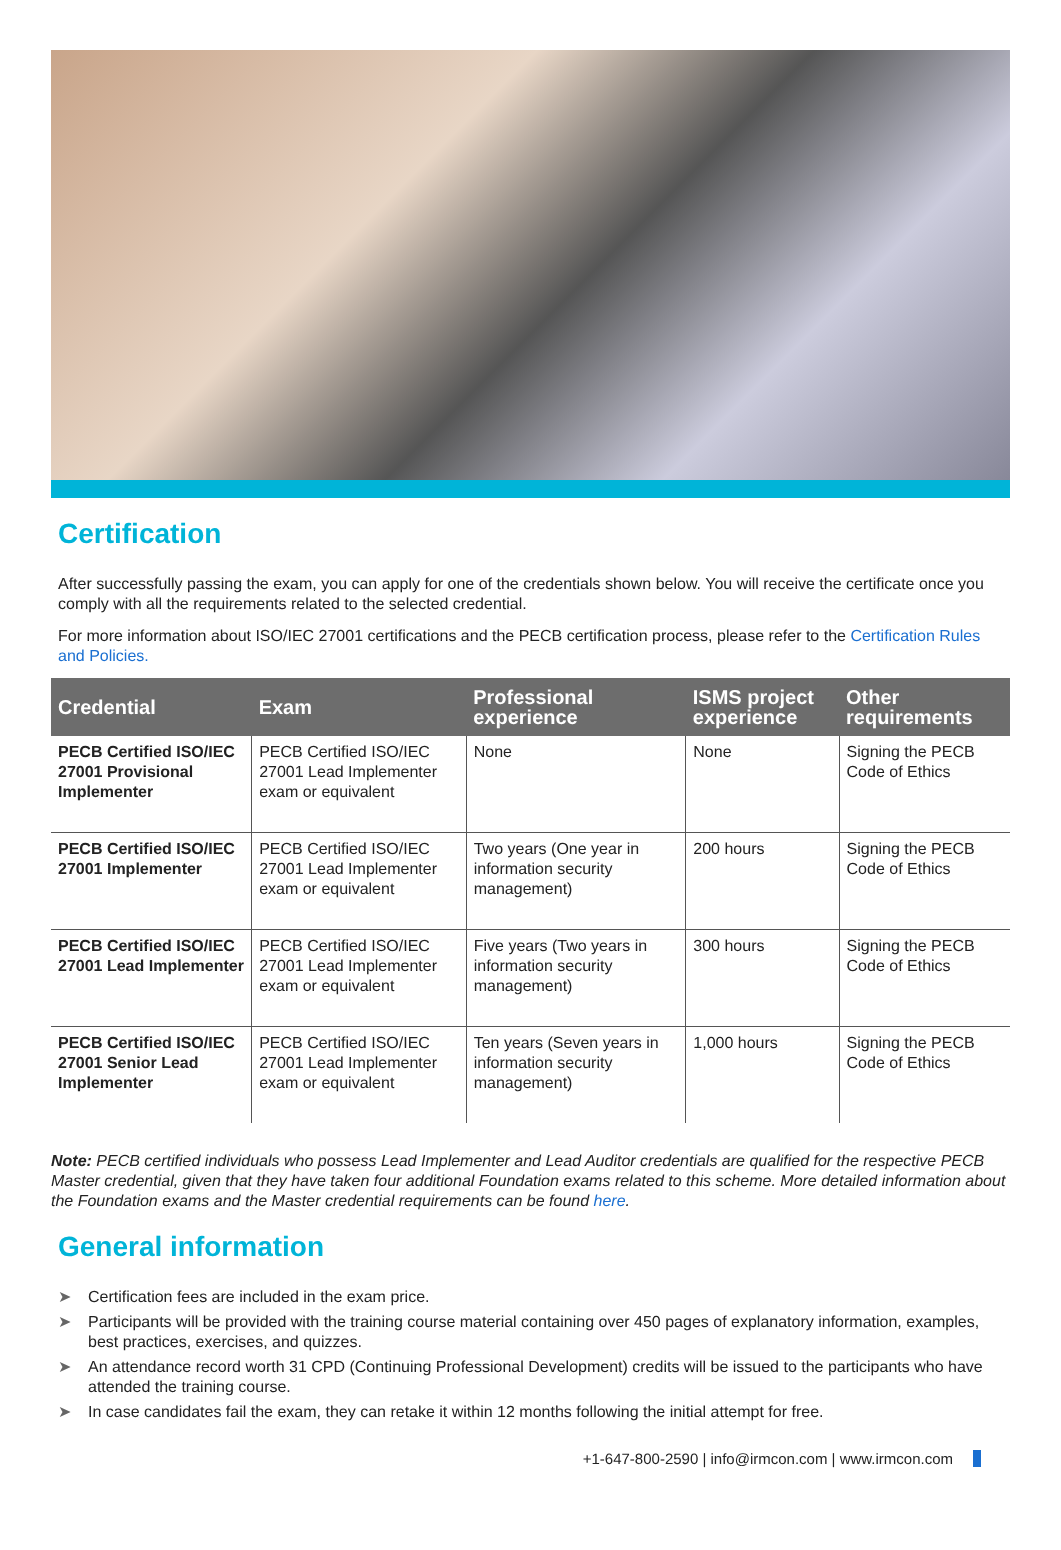Certification
After successfully passing the exam, you can apply for one of the credentials shown below. You will receive the certificate once you comply with all the requirements related to the selected credential.
For more information about ISO/IEC 27001 certifications and the PECB certification process, please refer to the Certification Rules and Policies.
| Credential | Exam | Professional experience | ISMS project experience | Other requirements |
| --- | --- | --- | --- | --- |
| PECB Certified ISO/IEC 27001 Provisional Implementer | PECB Certified ISO/IEC 27001 Lead Implementer exam or equivalent | None | None | Signing the PECB Code of Ethics |
| PECB Certified ISO/IEC 27001 Implementer | PECB Certified ISO/IEC 27001 Lead Implementer exam or equivalent | Two years (One year in information security management) | 200 hours | Signing the PECB Code of Ethics |
| PECB Certified ISO/IEC 27001 Lead Implementer | PECB Certified ISO/IEC 27001 Lead Implementer exam or equivalent | Five years (Two years in information security management) | 300 hours | Signing the PECB Code of Ethics |
| PECB Certified ISO/IEC 27001 Senior Lead Implementer | PECB Certified ISO/IEC 27001 Lead Implementer exam or equivalent | Ten years (Seven years in information security management) | 1,000 hours | Signing the PECB Code of Ethics |
Note: PECB certified individuals who possess Lead Implementer and Lead Auditor credentials are qualified for the respective PECB Master credential, given that they have taken four additional Foundation exams related to this scheme. More detailed information about the Foundation exams and the Master credential requirements can be found here.
General information
➤ Certification fees are included in the exam price.
➤ Participants will be provided with the training course material containing over 450 pages of explanatory information, examples, best practices, exercises, and quizzes.
➤ An attendance record worth 31 CPD (Continuing Professional Development) credits will be issued to the participants who have attended the training course.
➤ In case candidates fail the exam, they can retake it within 12 months following the initial attempt for free.
+1-647-800-2590 | info@irmcon.com | www.irmcon.com